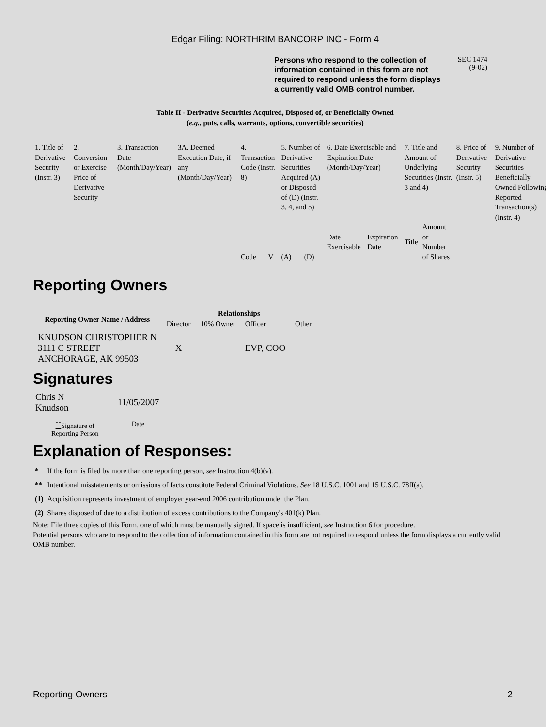Edgar Filing: NORTHRIM BANCORP INC - Form 4
Persons who respond to the collection of information contained in this form are not required to respond unless the form displays a currently valid OMB control number.
SEC 1474
(9-02)
Table II - Derivative Securities Acquired, Disposed of, or Beneficially Owned
(e.g., puts, calls, warrants, options, convertible securities)
| 1. Title of Derivative Security (Instr. 3) | 2. Conversion or Exercise Price of Derivative Security | 3. Transaction Date (Month/Day/Year) | 3A. Deemed Execution Date, if any (Month/Day/Year) | 4. Transaction Code (Instr. 8) | | 5. Number of Derivative Securities Acquired (A) or Disposed of (D) (Instr. 3, 4, and 5) | | 6. Date Exercisable and Expiration Date (Month/Day/Year) | | 7. Title and Amount of Underlying Securities (Instr. 3 and 4) | | 8. Price of Derivative Security (Instr. 5) | 9. Number of Derivative Securities Beneficially Owned Following Reported Transaction(s) (Instr. 4) |
| | | | | Code | V | (A) | (D) | Date Exercisable | Expiration Date | Title | Amount or Number of Shares | | |
Reporting Owners
| Reporting Owner Name / Address | Relationships | | | |
| --- | --- | --- | --- | --- |
| | Director | 10% Owner | Officer | Other |
| KNUDSON CHRISTOPHER N 3111 C STREET ANCHORAGE, AK 99503 | X | | EVP, COO | |
Signatures
| Chris N Knudson | 11/05/2007 |
| <sup>**</sup> Signature of Reporting Person | Date |
Explanation of Responses:
| * | If the form is filed by more than one reporting person, see Instruction 4(b)(v). |
| ** | Intentional misstatements or omissions of facts constitute Federal Criminal Violations. See 18 U.S.C. 1001 and 15 U.S.C. 78ff(a). |
| (1) | Acquisition represents investment of employer year-end 2006 contribution under the Plan. |
| (2) | Shares disposed of due to a distribution of excess contributions to the Company's 401(k) Plan. |
Note: File three copies of this Form, one of which must be manually signed. If space is insufficient, see Instruction 6 for procedure.
Potential persons who are to respond to the collection of information contained in this form are not required to respond unless the form displays a currently valid OMB number.
Reporting Owners 2